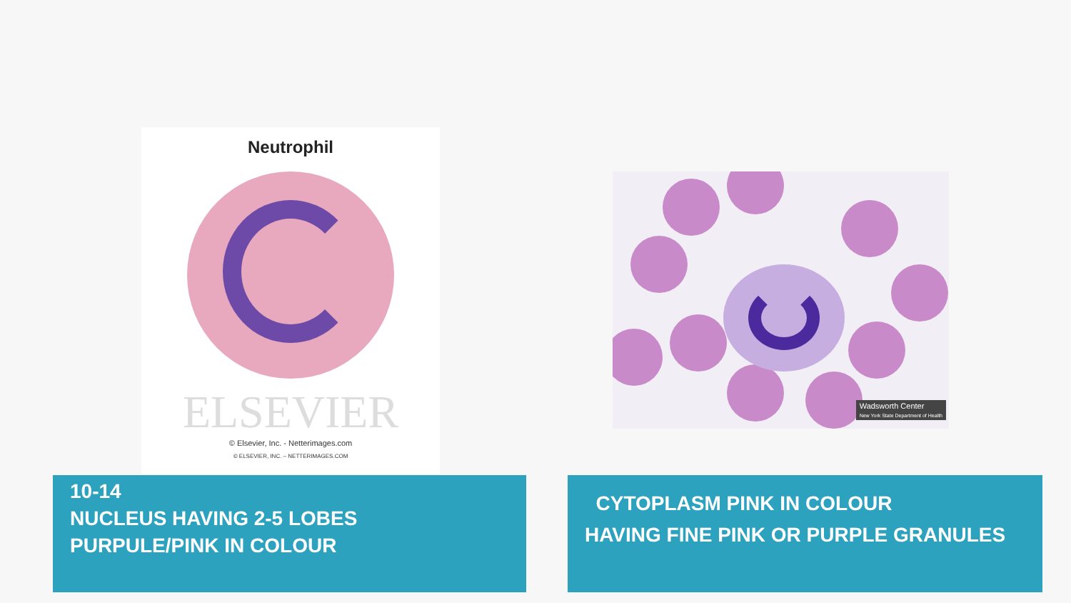Neutrophil
ELSEVIER
© Elsevier, Inc. - Netterimages.com
© ELSEVIER, INC. – NETTERIMAGES.COM
Wadsworth Center
New York State Department of Health
10-14
NUCLEUS HAVING 2-5 LOBES
PURPULE/PINK IN COLOUR
CYTOPLASM PINK IN COLOUR
HAVING FINE PINK OR PURPLE GRANULES